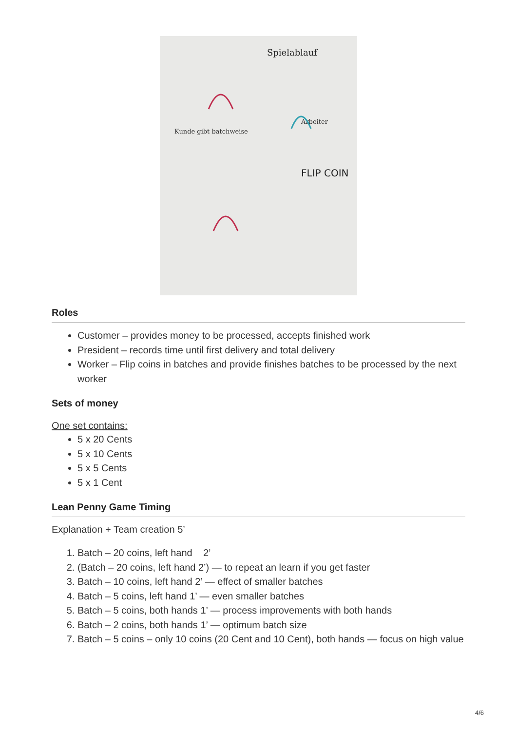Spielablauf
Kunde gibt batchweise
Arbeiter
FLIP COIN
Roles
Customer – provides money to be processed, accepts finished work
President – records time until first delivery and total delivery
Worker – Flip coins in batches and provide finishes batches to be processed by the next worker
Sets of money
One set contains:
5 x 20 Cents
5 x 10 Cents
5 x 5 Cents
5 x 1 Cent
Lean Penny Game Timing
Explanation + Team creation 5’
1. Batch – 20 coins, left hand 2’
2. (Batch – 20 coins, left hand 2’) — to repeat an learn if you get faster
3. Batch – 10 coins, left hand 2’ — effect of smaller batches
4. Batch – 5 coins, left hand 1’ — even smaller batches
5. Batch – 5 coins, both hands 1’ — process improvements with both hands
6. Batch – 2 coins, both hands 1’ — optimum batch size
7. Batch – 5 coins – only 10 coins (20 Cent and 10 Cent), both hands — focus on high value
4/6